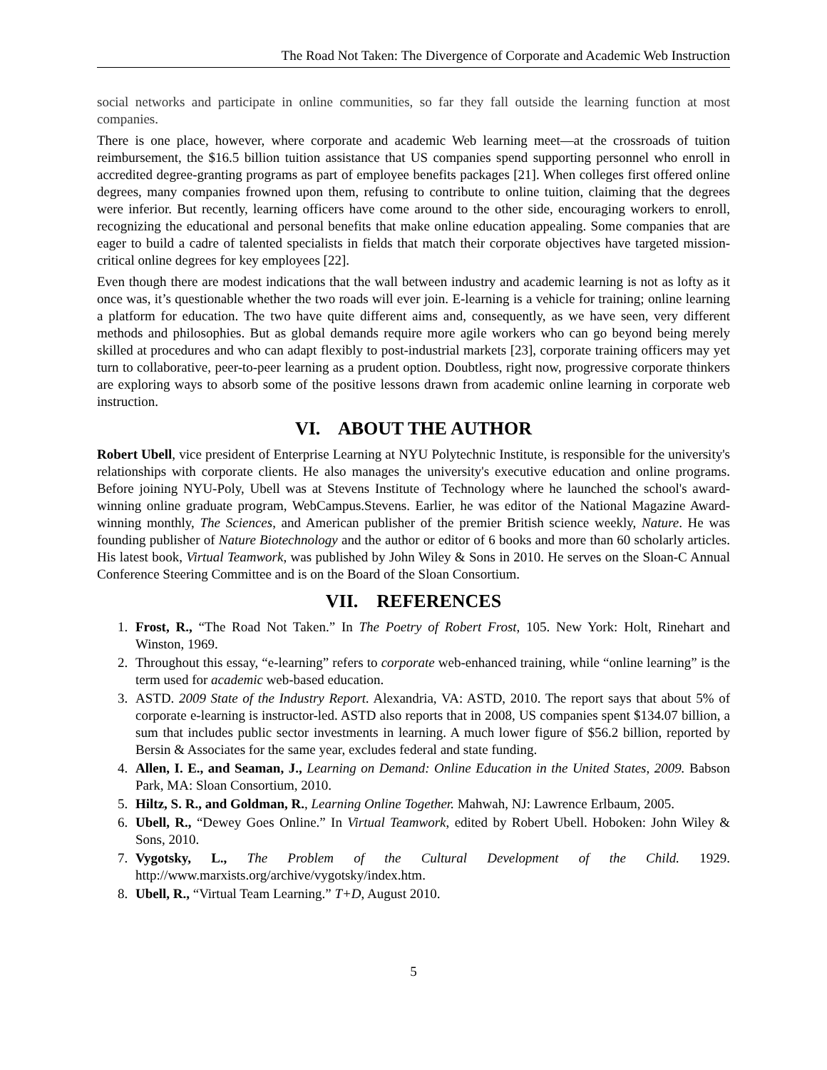The Road Not Taken: The Divergence of Corporate and Academic Web Instruction
social networks and participate in online communities, so far they fall outside the learning function at most companies.
There is one place, however, where corporate and academic Web learning meet—at the crossroads of tuition reimbursement, the $16.5 billion tuition assistance that US companies spend supporting personnel who enroll in accredited degree-granting programs as part of employee benefits packages [21]. When colleges first offered online degrees, many companies frowned upon them, refusing to contribute to online tuition, claiming that the degrees were inferior. But recently, learning officers have come around to the other side, encouraging workers to enroll, recognizing the educational and personal benefits that make online education appealing. Some companies that are eager to build a cadre of talented specialists in fields that match their corporate objectives have targeted mission-critical online degrees for key employees [22].
Even though there are modest indications that the wall between industry and academic learning is not as lofty as it once was, it’s questionable whether the two roads will ever join. E-learning is a vehicle for training; online learning a platform for education. The two have quite different aims and, consequently, as we have seen, very different methods and philosophies. But as global demands require more agile workers who can go beyond being merely skilled at procedures and who can adapt flexibly to post-industrial markets [23], corporate training officers may yet turn to collaborative, peer-to-peer learning as a prudent option. Doubtless, right now, progressive corporate thinkers are exploring ways to absorb some of the positive lessons drawn from academic online learning in corporate web instruction.
VI. ABOUT THE AUTHOR
Robert Ubell, vice president of Enterprise Learning at NYU Polytechnic Institute, is responsible for the university's relationships with corporate clients. He also manages the university's executive education and online programs. Before joining NYU-Poly, Ubell was at Stevens Institute of Technology where he launched the school's award-winning online graduate program, WebCampus.Stevens. Earlier, he was editor of the National Magazine Award-winning monthly, The Sciences, and American publisher of the premier British science weekly, Nature. He was founding publisher of Nature Biotechnology and the author or editor of 6 books and more than 60 scholarly articles. His latest book, Virtual Teamwork, was published by John Wiley & Sons in 2010. He serves on the Sloan-C Annual Conference Steering Committee and is on the Board of the Sloan Consortium.
VII. REFERENCES
1. Frost, R., “The Road Not Taken.” In The Poetry of Robert Frost, 105. New York: Holt, Rinehart and Winston, 1969.
2. Throughout this essay, “e-learning” refers to corporate web-enhanced training, while “online learning” is the term used for academic web-based education.
3. ASTD. 2009 State of the Industry Report. Alexandria, VA: ASTD, 2010. The report says that about 5% of corporate e-learning is instructor-led. ASTD also reports that in 2008, US companies spent $134.07 billion, a sum that includes public sector investments in learning. A much lower figure of $56.2 billion, reported by Bersin & Associates for the same year, excludes federal and state funding.
4. Allen, I. E., and Seaman, J., Learning on Demand: Online Education in the United States, 2009. Babson Park, MA: Sloan Consortium, 2010.
5. Hiltz, S. R., and Goldman, R., Learning Online Together. Mahwah, NJ: Lawrence Erlbaum, 2005.
6. Ubell, R., “Dewey Goes Online.” In Virtual Teamwork, edited by Robert Ubell. Hoboken: John Wiley & Sons, 2010.
7. Vygotsky, L., The Problem of the Cultural Development of the Child. 1929. http://www.marxists.org/archive/vygotsky/index.htm.
8. Ubell, R., “Virtual Team Learning.” T+D, August 2010.
5